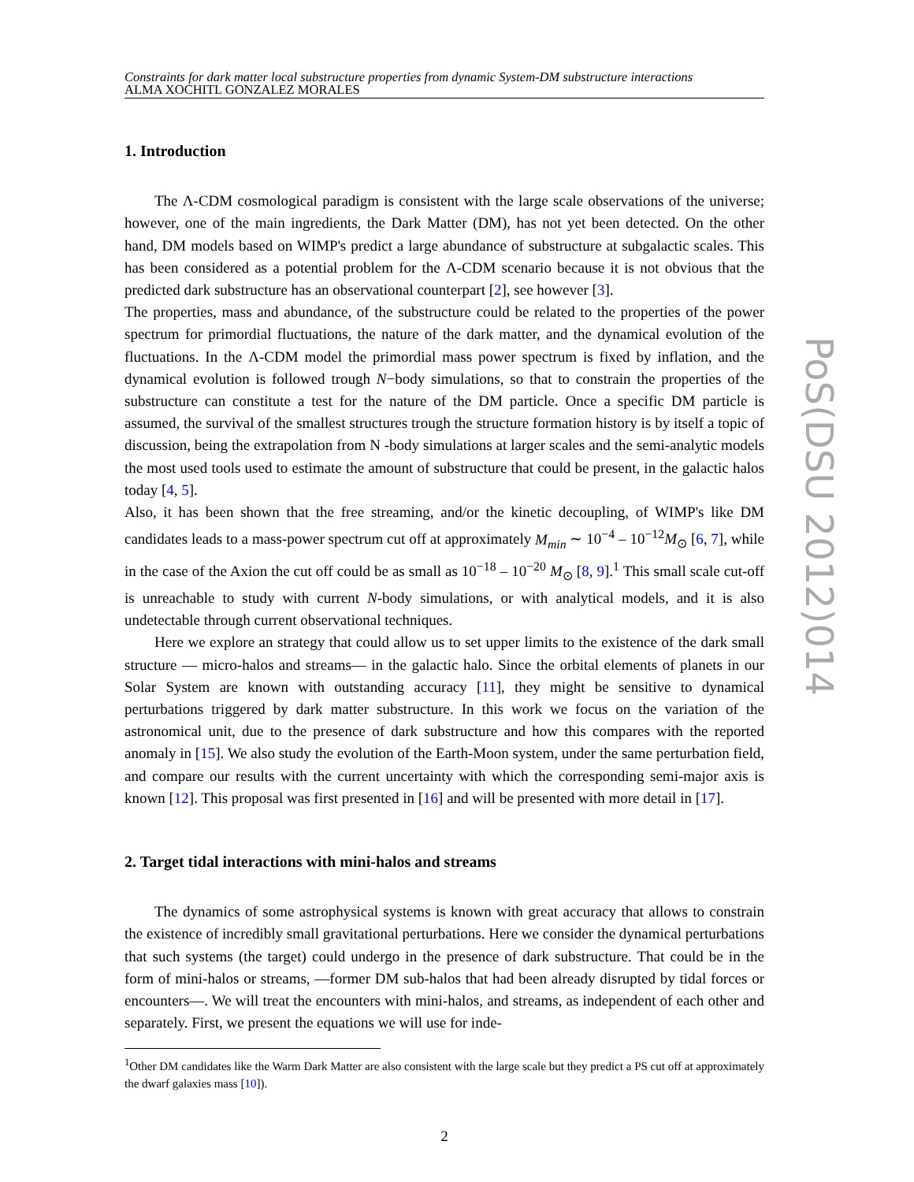Constraints for dark matter local substructure properties from dynamic System-DM substructure interactions
ALMA XOCHITL GONZALEZ MORALES
1. Introduction
The Λ-CDM cosmological paradigm is consistent with the large scale observations of the universe; however, one of the main ingredients, the Dark Matter (DM), has not yet been detected. On the other hand, DM models based on WIMP's predict a large abundance of substructure at subgalactic scales. This has been considered as a potential problem for the Λ-CDM scenario because it is not obvious that the predicted dark substructure has an observational counterpart [2], see however [3].
The properties, mass and abundance, of the substructure could be related to the properties of the power spectrum for primordial fluctuations, the nature of the dark matter, and the dynamical evolution of the fluctuations. In the Λ-CDM model the primordial mass power spectrum is fixed by inflation, and the dynamical evolution is followed trough N−body simulations, so that to constrain the properties of the substructure can constitute a test for the nature of the DM particle. Once a specific DM particle is assumed, the survival of the smallest structures trough the structure formation history is by itself a topic of discussion, being the extrapolation from N -body simulations at larger scales and the semi-analytic models the most used tools used to estimate the amount of substructure that could be present, in the galactic halos today [4, 5].
Also, it has been shown that the free streaming, and/or the kinetic decoupling, of WIMP's like DM candidates leads to a mass-power spectrum cut off at approximately M<sub>min</sub> ∼ 10<sup>−4</sup> – 10<sup>−12</sup>M<sub>⊙</sub> [6, 7], while in the case of the Axion the cut off could be as small as 10<sup>−18</sup> – 10<sup>−20</sup> M<sub>⊙</sub> [8, 9].<sup>1</sup> This small scale cut-off is unreachable to study with current N-body simulations, or with analytical models, and it is also undetectable through current observational techniques.
Here we explore an strategy that could allow us to set upper limits to the existence of the dark small structure — micro-halos and streams— in the galactic halo. Since the orbital elements of planets in our Solar System are known with outstanding accuracy [11], they might be sensitive to dynamical perturbations triggered by dark matter substructure. In this work we focus on the variation of the astronomical unit, due to the presence of dark substructure and how this compares with the reported anomaly in [15]. We also study the evolution of the Earth-Moon system, under the same perturbation field, and compare our results with the current uncertainty with which the corresponding semi-major axis is known [12]. This proposal was first presented in [16] and will be presented with more detail in [17].
2. Target tidal interactions with mini-halos and streams
The dynamics of some astrophysical systems is known with great accuracy that allows to constrain the existence of incredibly small gravitational perturbations. Here we consider the dynamical perturbations that such systems (the target) could undergo in the presence of dark substructure. That could be in the form of mini-halos or streams, —former DM sub-halos that had been already disrupted by tidal forces or encounters—. We will treat the encounters with mini-halos, and streams, as independent of each other and separately. First, we present the equations we will use for inde-
<sup>1</sup> Other DM candidates like the Warm Dark Matter are also consistent with the large scale but they predict a PS cut off at approximately the dwarf galaxies mass [10]).
2
PoS(DSU 2012)014